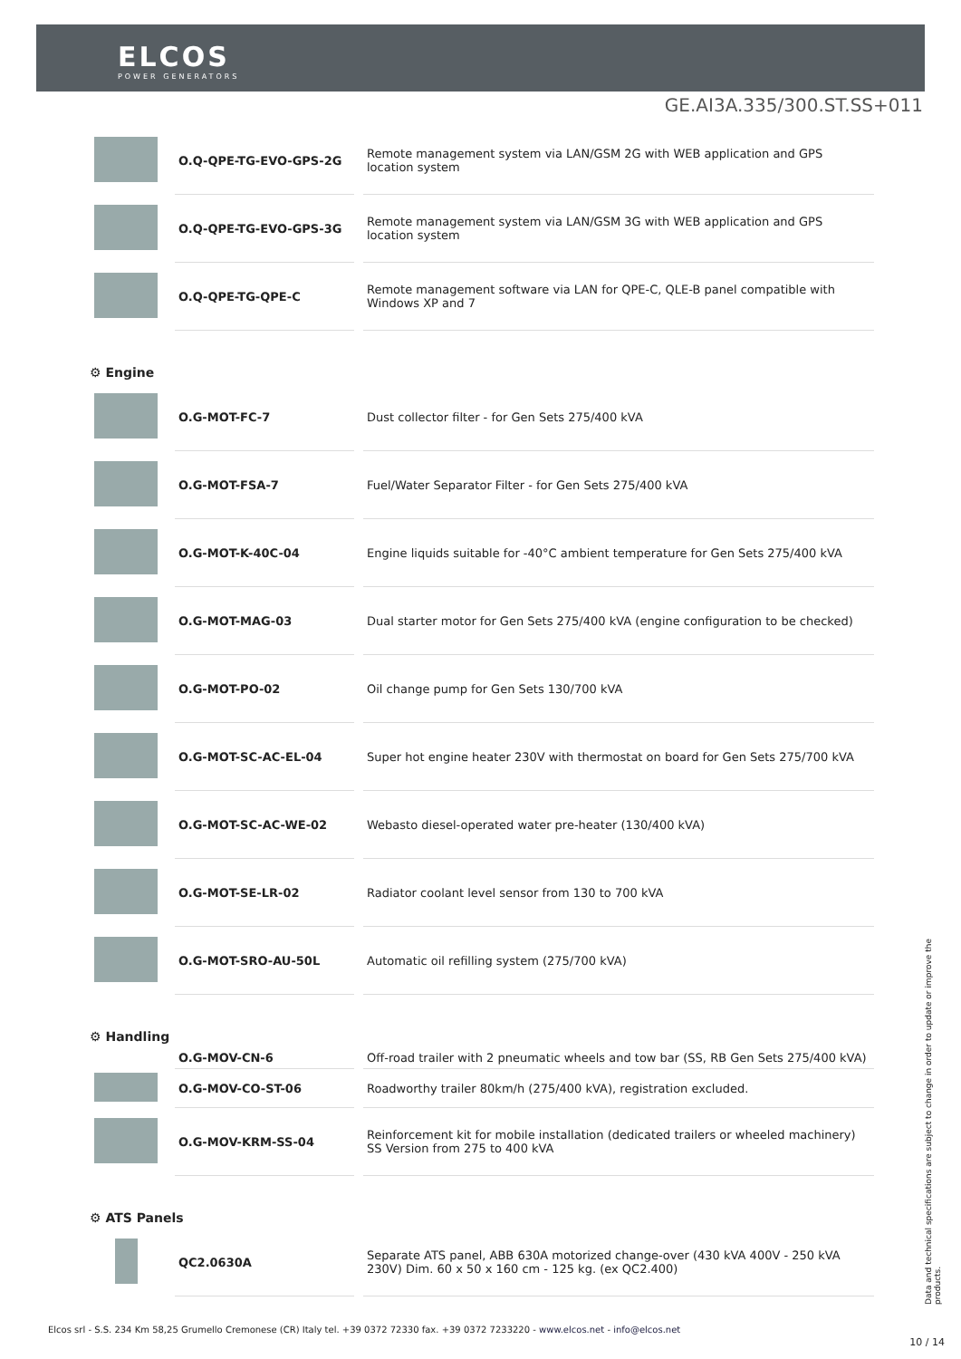ELCOS
POWER GENERATORS
GE.AI3A.335/300.ST.SS+011
| | O.Q-QPE-TG-EVO-GPS-2G | Remote management system via LAN/GSM 2G with WEB application and GPS location system |
| | O.Q-QPE-TG-EVO-GPS-3G | Remote management system via LAN/GSM 3G with WEB application and GPS location system |
| | O.Q-QPE-TG-QPE-C | Remote management software via LAN for QPE-C, QLE-B panel compatible with Windows XP and 7 |
| ⚙ Engine | | |
| | O.G-MOT-FC-7 | Dust collector filter - for Gen Sets 275/400 kVA |
| | O.G-MOT-FSA-7 | Fuel/Water Separator Filter - for Gen Sets 275/400 kVA |
| | O.G-MOT-K-40C-04 | Engine liquids suitable for -40°C ambient temperature for Gen Sets 275/400 kVA |
| | O.G-MOT-MAG-03 | Dual starter motor for Gen Sets 275/400 kVA (engine configuration to be checked) |
| | O.G-MOT-PO-02 | Oil change pump for Gen Sets 130/700 kVA |
| | O.G-MOT-SC-AC-EL-04 | Super hot engine heater 230V with thermostat on board for Gen Sets 275/700 kVA |
| | O.G-MOT-SC-AC-WE-02 | Webasto diesel-operated water pre-heater (130/400 kVA) |
| | O.G-MOT-SE-LR-02 | Radiator coolant level sensor from 130 to 700 kVA |
| | O.G-MOT-SRO-AU-50L | Automatic oil refilling system (275/700 kVA) |
| ⚙ Handling | | |
| | O.G-MOV-CN-6 | Off-road trailer with 2 pneumatic wheels and tow bar (SS, RB Gen Sets 275/400 kVA) |
| | O.G-MOV-CO-ST-06 | Roadworthy trailer 80km/h (275/400 kVA), registration excluded. |
| | O.G-MOV-KRM-SS-04 | Reinforcement kit for mobile installation (dedicated trailers or wheeled machinery) SS Version from 275 to 400 kVA |
| ⚙ ATS Panels | | |
| | QC2.0630A | Separate ATS panel, ABB 630A motorized change-over (430 kVA 400V - 250 kVA 230V) Dim. 60 x 50 x 160 cm - 125 kg. (ex QC2.400) |
Data and technical specifications are subject to change in order to update or improve the products.
Elcos srl - S.S. 234 Km 58,25 Grumello Cremonese (CR) Italy tel. +39 0372 72330 fax. +39 0372 7233220 - www.elcos.net - info@elcos.net
10 / 14